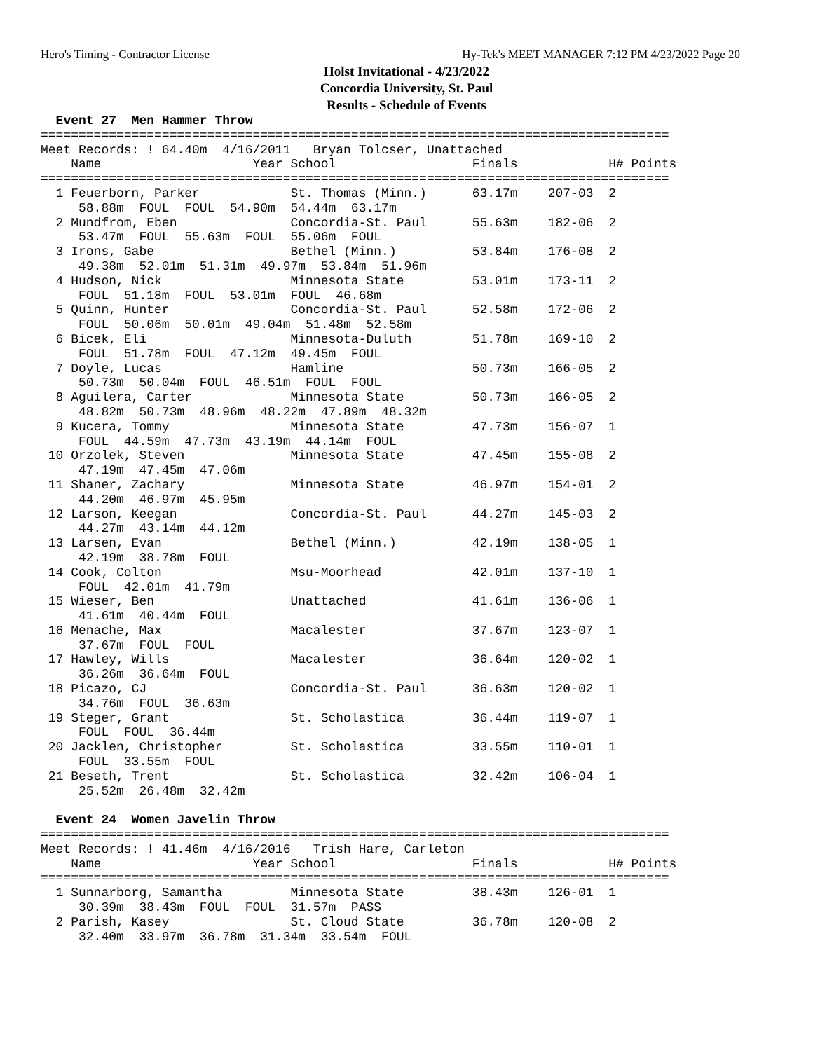Hero's Timing - Contractor License Hy-Tek's MEET MANAGER 7:12 PM 4/23/2022 Page 20
Holst Invitational - 4/23/2022
Concordia University, St. Paul
Results - Schedule of Events
  Event 27  Men Hammer Throw
===================================================================================
Meet Records: ! 64.40m  4/16/2011   Bryan Tolcser, Unattached
    Name                    Year School                  Finals            H# Points
===================================================================================
  1 Feuerborn, Parker            St. Thomas (Minn.)      63.17m    207-03  2
     58.88m  FOUL  FOUL  54.90m  54.44m  63.17m
  2 Mundfrom, Eben               Concordia-St. Paul      55.63m    182-06  2
     53.47m  FOUL  55.63m  FOUL  55.06m  FOUL
  3 Irons, Gabe                  Bethel (Minn.)          53.84m    176-08  2
     49.38m  52.01m  51.31m  49.97m  53.84m  51.96m
  4 Hudson, Nick                 Minnesota State         53.01m    173-11  2
     FOUL  51.18m  FOUL  53.01m  FOUL  46.68m
  5 Quinn, Hunter                Concordia-St. Paul      52.58m    172-06  2
     FOUL  50.06m  50.01m  49.04m  51.48m  52.58m
  6 Bicek, Eli                   Minnesota-Duluth        51.78m    169-10  2
     FOUL  51.78m  FOUL  47.12m  49.45m  FOUL
  7 Doyle, Lucas                 Hamline                 50.73m    166-05  2
     50.73m  50.04m  FOUL  46.51m  FOUL  FOUL
  8 Aguilera, Carter             Minnesota State         50.73m    166-05  2
     48.82m  50.73m  48.96m  48.22m  47.89m  48.32m
  9 Kucera, Tommy                Minnesota State         47.73m    156-07  1
     FOUL  44.59m  47.73m  43.19m  44.14m  FOUL
 10 Orzolek, Steven              Minnesota State         47.45m    155-08  2
     47.19m  47.45m  47.06m
 11 Shaner, Zachary              Minnesota State         46.97m    154-01  2
     44.20m  46.97m  45.95m
 12 Larson, Keegan               Concordia-St. Paul      44.27m    145-03  2
     44.27m  43.14m  44.12m
 13 Larsen, Evan                 Bethel (Minn.)          42.19m    138-05  1
     42.19m  38.78m  FOUL
 14 Cook, Colton                 Msu-Moorhead            42.01m    137-10  1
     FOUL  42.01m  41.79m
 15 Wieser, Ben                  Unattached              41.61m    136-06  1
     41.61m  40.44m  FOUL
 16 Menache, Max                 Macalester              37.67m    123-07  1
     37.67m  FOUL  FOUL
 17 Hawley, Wills                Macalester              36.64m    120-02  1
     36.26m  36.64m  FOUL
 18 Picazo, CJ                   Concordia-St. Paul      36.63m    120-02  1
     34.76m  FOUL  36.63m
 19 Steger, Grant                St. Scholastica         36.44m    119-07  1
     FOUL  FOUL  36.44m
 20 Jacklen, Christopher         St. Scholastica         33.55m    110-01  1
     FOUL  33.55m  FOUL
 21 Beseth, Trent                St. Scholastica         32.42m    106-04  1
     25.52m  26.48m  32.42m

  Event 24  Women Javelin Throw
===================================================================================
Meet Records: ! 41.46m  4/16/2016   Trish Hare, Carleton
    Name                    Year School                  Finals            H# Points
===================================================================================
  1 Sunnarborg, Samantha         Minnesota State         38.43m    126-01  1
     30.39m  38.43m  FOUL  FOUL  31.57m  PASS
  2 Parish, Kasey                St. Cloud State         36.78m    120-08  2
     32.40m  33.97m  36.78m  31.34m  33.54m  FOUL